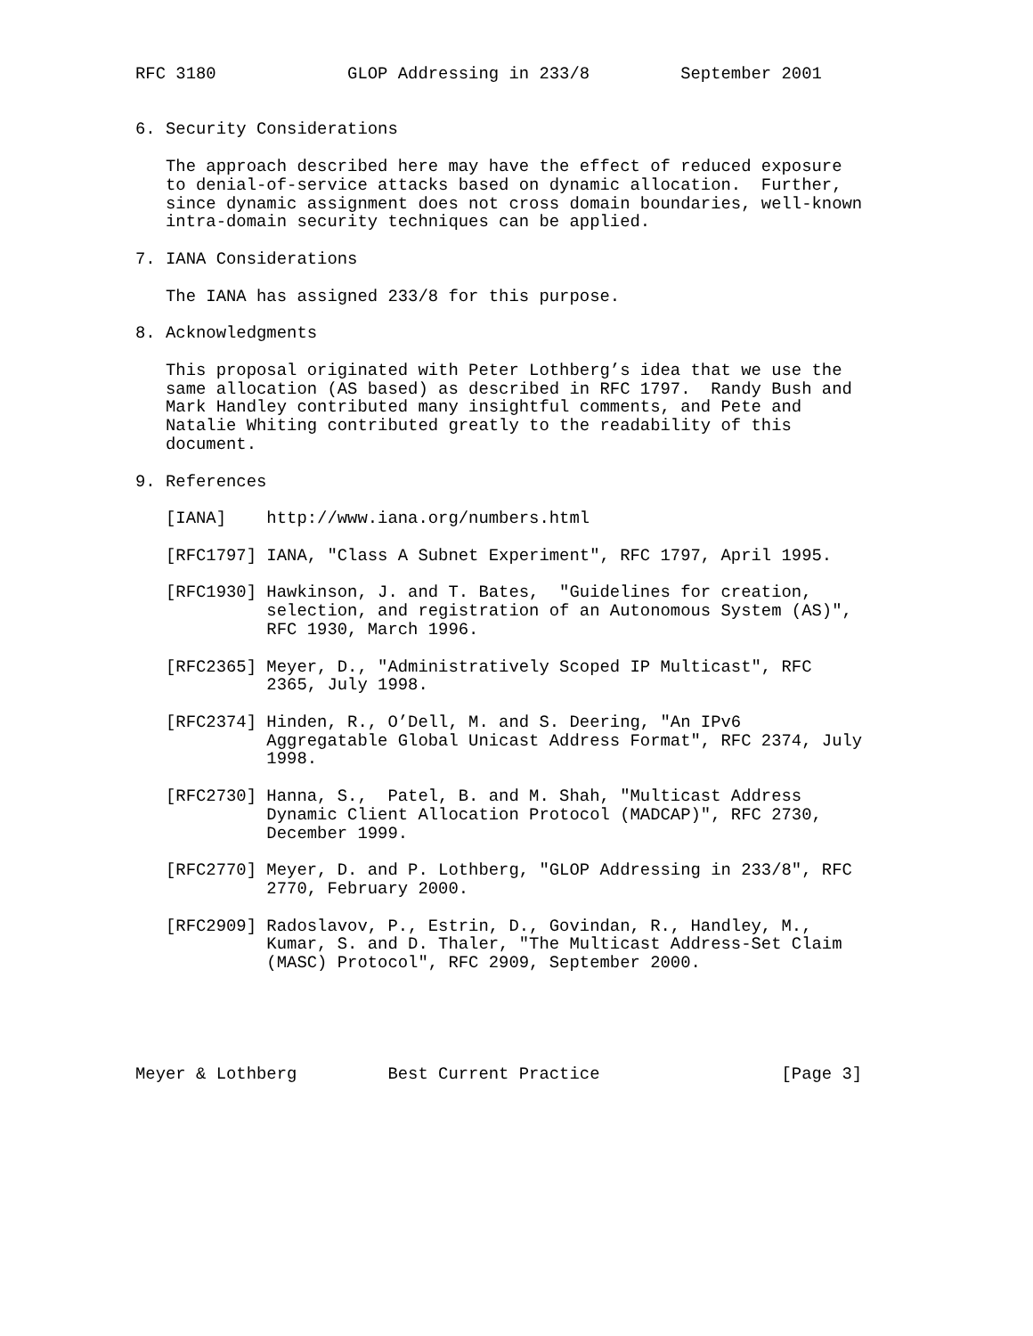RFC 3180             GLOP Addressing in 233/8         September 2001


6. Security Considerations

   The approach described here may have the effect of reduced exposure
   to denial-of-service attacks based on dynamic allocation.  Further,
   since dynamic assignment does not cross domain boundaries, well-known
   intra-domain security techniques can be applied.

7. IANA Considerations

   The IANA has assigned 233/8 for this purpose.

8. Acknowledgments

   This proposal originated with Peter Lothberg’s idea that we use the
   same allocation (AS based) as described in RFC 1797.  Randy Bush and
   Mark Handley contributed many insightful comments, and Pete and
   Natalie Whiting contributed greatly to the readability of this
   document.

9. References

   [IANA]    http://www.iana.org/numbers.html

   [RFC1797] IANA, "Class A Subnet Experiment", RFC 1797, April 1995.

   [RFC1930] Hawkinson, J. and T. Bates,  "Guidelines for creation,
             selection, and registration of an Autonomous System (AS)",
             RFC 1930, March 1996.

   [RFC2365] Meyer, D., "Administratively Scoped IP Multicast", RFC
             2365, July 1998.

   [RFC2374] Hinden, R., O’Dell, M. and S. Deering, "An IPv6
             Aggregatable Global Unicast Address Format", RFC 2374, July
             1998.

   [RFC2730] Hanna, S.,  Patel, B. and M. Shah, "Multicast Address
             Dynamic Client Allocation Protocol (MADCAP)", RFC 2730,
             December 1999.

   [RFC2770] Meyer, D. and P. Lothberg, "GLOP Addressing in 233/8", RFC
             2770, February 2000.

   [RFC2909] Radoslavov, P., Estrin, D., Govindan, R., Handley, M.,
             Kumar, S. and D. Thaler, "The Multicast Address-Set Claim
             (MASC) Protocol", RFC 2909, September 2000.





Meyer & Lothberg         Best Current Practice                  [Page 3]